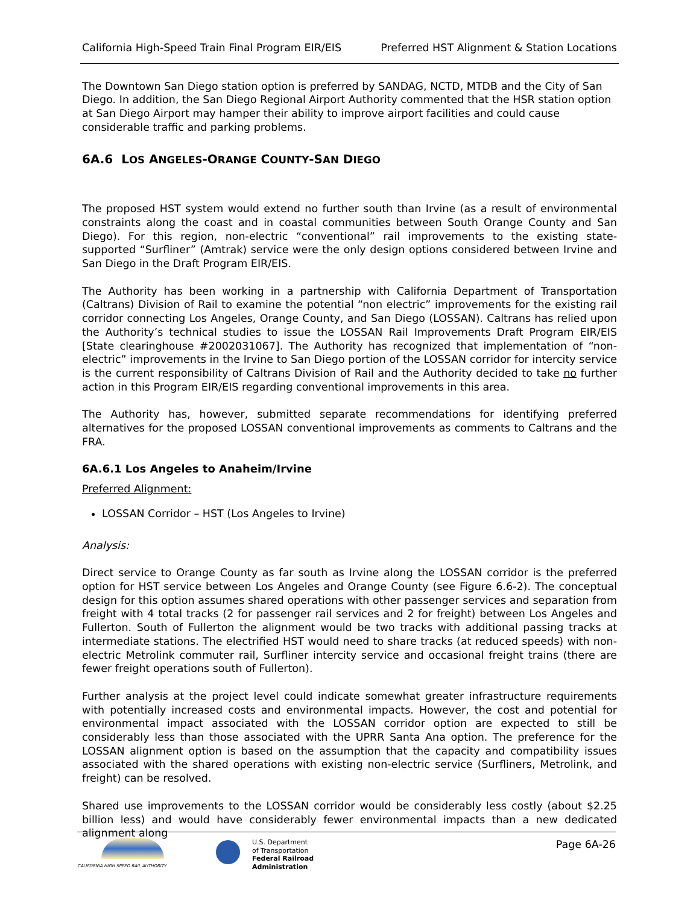California High-Speed Train Final Program EIR/EIS Preferred HST Alignment & Station Locations
The Downtown San Diego station option is preferred by SANDAG, NCTD, MTDB and the City of San Diego. In addition, the San Diego Regional Airport Authority commented that the HSR station option at San Diego Airport may hamper their ability to improve airport facilities and could cause considerable traffic and parking problems.
6A.6 LOS ANGELES-ORANGE COUNTY-SAN DIEGO
The proposed HST system would extend no further south than Irvine (as a result of environmental constraints along the coast and in coastal communities between South Orange County and San Diego). For this region, non-electric “conventional” rail improvements to the existing state-supported “Surfliner” (Amtrak) service were the only design options considered between Irvine and San Diego in the Draft Program EIR/EIS.
The Authority has been working in a partnership with California Department of Transportation (Caltrans) Division of Rail to examine the potential “non electric” improvements for the existing rail corridor connecting Los Angeles, Orange County, and San Diego (LOSSAN). Caltrans has relied upon the Authority’s technical studies to issue the LOSSAN Rail Improvements Draft Program EIR/EIS [State clearinghouse #2002031067]. The Authority has recognized that implementation of “non-electric” improvements in the Irvine to San Diego portion of the LOSSAN corridor for intercity service is the current responsibility of Caltrans Division of Rail and the Authority decided to take no further action in this Program EIR/EIS regarding conventional improvements in this area.
The Authority has, however, submitted separate recommendations for identifying preferred alternatives for the proposed LOSSAN conventional improvements as comments to Caltrans and the FRA.
6A.6.1 Los Angeles to Anaheim/Irvine
Preferred Alignment:
LOSSAN Corridor – HST (Los Angeles to Irvine)
Analysis:
Direct service to Orange County as far south as Irvine along the LOSSAN corridor is the preferred option for HST service between Los Angeles and Orange County (see Figure 6.6-2). The conceptual design for this option assumes shared operations with other passenger services and separation from freight with 4 total tracks (2 for passenger rail services and 2 for freight) between Los Angeles and Fullerton. South of Fullerton the alignment would be two tracks with additional passing tracks at intermediate stations. The electrified HST would need to share tracks (at reduced speeds) with non-electric Metrolink commuter rail, Surfliner intercity service and occasional freight trains (there are fewer freight operations south of Fullerton).
Further analysis at the project level could indicate somewhat greater infrastructure requirements with potentially increased costs and environmental impacts. However, the cost and potential for environmental impact associated with the LOSSAN corridor option are expected to still be considerably less than those associated with the UPRR Santa Ana option. The preference for the LOSSAN alignment option is based on the assumption that the capacity and compatibility issues associated with the shared operations with existing non-electric service (Surfliners, Metrolink, and freight) can be resolved.
Shared use improvements to the LOSSAN corridor would be considerably less costly (about $2.25 billion less) and would have considerably fewer environmental impacts than a new dedicated alignment along
CALIFORNIA HIGH SPEED RAIL AUTHORITY
U.S. Department
of Transportation
Federal Railroad
Administration
Page 6A-26